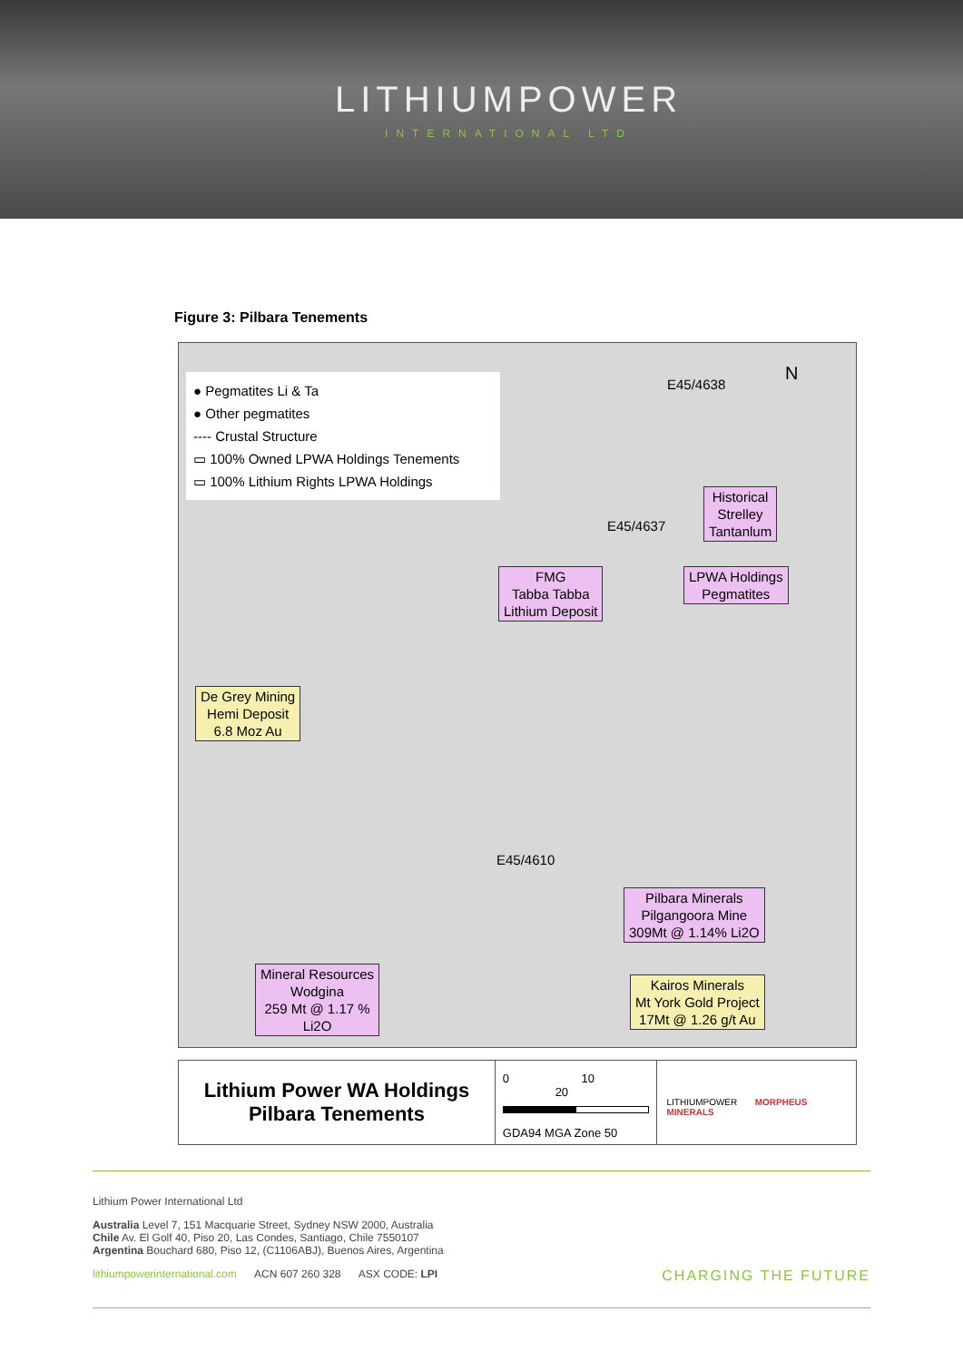LITHIUMPOWER
INTERNATIONAL LTD
Figure 3: Pilbara Tenements
● Pegmatites Li & Ta
● Other pegmatites
---- Crustal Structure
▭ 100% Owned LPWA Holdings Tenements
▭ 100% Lithium Rights LPWA Holdings
E45/4638 N
Historical
Strelley
Tantanlum
E45/4637
FMG
Tabba Tabba
Lithium Deposit
LPWA Holdings
Pegmatites
De Grey Mining
Hemi Deposit
6.8 Moz Au
E45/4610
Pilbara Minerals
Pilgangoora Mine
309Mt @ 1.14% Li2O
Mineral Resources
Wodgina
259 Mt @ 1.17 %
Li2O
Kairos Minerals
Mt York Gold Project
17Mt @ 1.26 g/t Au
Lithium Power WA Holdings
Pilbara Tenements
0 10 20
GDA94 MGA Zone 50
LITHIUMPOWER MORPHEUS MINERALS
Lithium Power International Ltd
Australia Level 7, 151 Macquarie Street, Sydney NSW 2000, Australia
Chile Av. El Golf 40, Piso 20, Las Condes, Santiago, Chile 7550107
Argentina Bouchard 680, Piso 12, (C1106ABJ), Buenos Aires, Argentina
lithiumpowerinternational.com ACN 607 260 328 ASX CODE: LPI CHARGING THE FUTURE